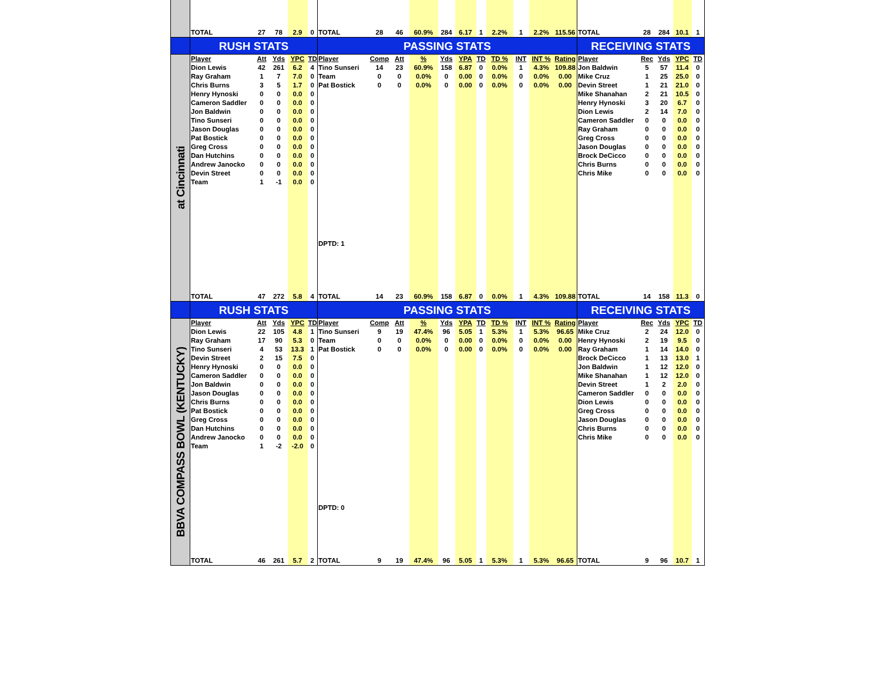| | TOTAL | 27 | 78 | 2.9 | 0 | TOTAL | 28 | 46 | 60.9% | 284 | 6.17 | 1 | 2.2% | 1 | 2.2% | 115.56 | TOTAL | 28 | 284 | 10.1 | 1 |
| | RUSH STATS | | | | | PASSING STATS | | | | | | | | | | | RECEIVING STATS | | | | |
| at Cincinnati | Player | Att | Yds | YPC | TD | Player | Comp | Att | % | Yds | YPA | TD | TD % | INT | INT % | Rating | Player | Rec | Yds | YPC | TD |
| | Dion Lewis | 42 | 261 | 6.2 | 4 | Tino Sunseri | 14 | 23 | 60.9% | 158 | 6.87 | 0 | 0.0% | 1 | 4.3% | 109.88 | Jon Baldwin | 5 | 57 | 11.4 | 0 |
| | Ray Graham | 1 | 7 | 7.0 | 0 | Team | 0 | 0 | 0.0% | 0 | 0.00 | 0 | 0.0% | 0 | 0.0% | 0.00 | Mike Cruz | 1 | 25 | 25.0 | 0 |
| | Chris Burns | 3 | 5 | 1.7 | 0 | Pat Bostick | 0 | 0 | 0.0% | 0 | 0.00 | 0 | 0.0% | 0 | 0.0% | 0.00 | Devin Street | 1 | 21 | 21.0 | 0 |
| | Henry Hynoski | 0 | 0 | 0.0 | 0 | | | | | | | | | | | | Mike Shanahan | 2 | 21 | 10.5 | 0 |
| | Cameron Saddler | 0 | 0 | 0.0 | 0 | | | | | | | | | | | | Henry Hynoski | 3 | 20 | 6.7 | 0 |
| | Jon Baldwin | 0 | 0 | 0.0 | 0 | | | | | | | | | | | | Dion Lewis | 2 | 14 | 7.0 | 0 |
| | Tino Sunseri | 0 | 0 | 0.0 | 0 | | | | | | | | | | | | Cameron Saddler | 0 | 0 | 0.0 | 0 |
| | Jason Douglas | 0 | 0 | 0.0 | 0 | | | | | | | | | | | | Ray Graham | 0 | 0 | 0.0 | 0 |
| | Pat Bostick | 0 | 0 | 0.0 | 0 | | | | | | | | | | | | Greg Cross | 0 | 0 | 0.0 | 0 |
| | Greg Cross | 0 | 0 | 0.0 | 0 | | | | | | | | | | | | Jason Douglas | 0 | 0 | 0.0 | 0 |
| | Dan Hutchins | 0 | 0 | 0.0 | 0 | | | | | | | | | | | | Brock DeCicco | 0 | 0 | 0.0 | 0 |
| | Andrew Janocko | 0 | 0 | 0.0 | 0 | | | | | | | | | | | | Chris Burns | 0 | 0 | 0.0 | 0 |
| | Devin Street | 0 | 0 | 0.0 | 0 | | | | | | | | | | | | Chris Mike | 0 | 0 | 0.0 | 0 |
| | Team | 1 | -1 | 0.0 | 0 | | | | | | | | | | | | | | | | |
| | | | | | | DPTD: 1 | | | | | | | | | | | | | | | |
| | TOTAL | 47 | 272 | 5.8 | 4 | TOTAL | 14 | 23 | 60.9% | 158 | 6.87 | 0 | 0.0% | 1 | 4.3% | 109.88 | TOTAL | 14 | 158 | 11.3 | 0 |
| | RUSH STATS | | | | | PASSING STATS | | | | | | | | | | | RECEIVING STATS | | | | |
| BBVA COMPASS BOWL (KENTUCKY) | Player | Att | Yds | YPC | TD | Player | Comp | Att | % | Yds | YPA | TD | TD % | INT | INT % | Rating | Player | Rec | Yds | YPC | TD |
| | Dion Lewis | 22 | 105 | 4.8 | 1 | Tino Sunseri | 9 | 19 | 47.4% | 96 | 5.05 | 1 | 5.3% | 1 | 5.3% | 96.65 | Mike Cruz | 2 | 24 | 12.0 | 0 |
| | Ray Graham | 17 | 90 | 5.3 | 0 | Team | 0 | 0 | 0.0% | 0 | 0.00 | 0 | 0.0% | 0 | 0.0% | 0.00 | Henry Hynoski | 2 | 19 | 9.5 | 0 |
| | Tino Sunseri | 4 | 53 | 13.3 | 1 | Pat Bostick | 0 | 0 | 0.0% | 0 | 0.00 | 0 | 0.0% | 0 | 0.0% | 0.00 | Ray Graham | 1 | 14 | 14.0 | 0 |
| | Devin Street | 2 | 15 | 7.5 | 0 | | | | | | | | | | | | Brock DeCicco | 1 | 13 | 13.0 | 1 |
| | Henry Hynoski | 0 | 0 | 0.0 | 0 | | | | | | | | | | | | Jon Baldwin | 1 | 12 | 12.0 | 0 |
| | Cameron Saddler | 0 | 0 | 0.0 | 0 | | | | | | | | | | | | Mike Shanahan | 1 | 12 | 12.0 | 0 |
| | Jon Baldwin | 0 | 0 | 0.0 | 0 | | | | | | | | | | | | Devin Street | 1 | 2 | 2.0 | 0 |
| | Jason Douglas | 0 | 0 | 0.0 | 0 | | | | | | | | | | | | Cameron Saddler | 0 | 0 | 0.0 | 0 |
| | Chris Burns | 0 | 0 | 0.0 | 0 | | | | | | | | | | | | Dion Lewis | 0 | 0 | 0.0 | 0 |
| | Pat Bostick | 0 | 0 | 0.0 | 0 | | | | | | | | | | | | Greg Cross | 0 | 0 | 0.0 | 0 |
| | Greg Cross | 0 | 0 | 0.0 | 0 | | | | | | | | | | | | Jason Douglas | 0 | 0 | 0.0 | 0 |
| | Dan Hutchins | 0 | 0 | 0.0 | 0 | | | | | | | | | | | | Chris Burns | 0 | 0 | 0.0 | 0 |
| | Andrew Janocko | 0 | 0 | 0.0 | 0 | | | | | | | | | | | | Chris Mike | 0 | 0 | 0.0 | 0 |
| | Team | 1 | -2 | -2.0 | 0 | | | | | | | | | | | | | | | | |
| | | | | | | DPTD: 0 | | | | | | | | | | | | | | | |
| | TOTAL | 46 | 261 | 5.7 | 2 | TOTAL | 9 | 19 | 47.4% | 96 | 5.05 | 1 | 5.3% | 1 | 5.3% | 96.65 | TOTAL | 9 | 96 | 10.7 | 1 |